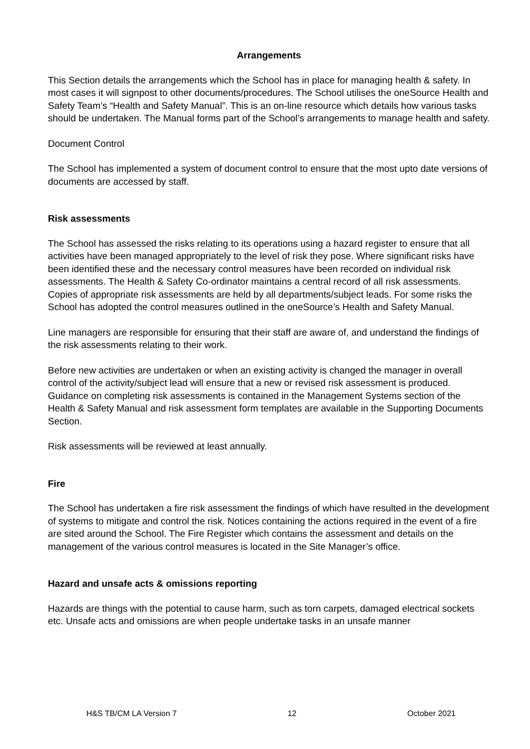Arrangements
This Section details the arrangements which the School has in place for managing health & safety. In most cases it will signpost to other documents/procedures. The School utilises the oneSource Health and Safety Team’s “Health and Safety Manual”. This is an on-line resource which details how various tasks should be undertaken. The Manual forms part of the School’s arrangements to manage health and safety.
Document Control
The School has implemented a system of document control to ensure that the most upto date versions of documents are accessed by staff.
Risk assessments
The School has assessed the risks relating to its operations using a hazard register to ensure that all activities have been managed appropriately to the level of risk they pose. Where significant risks have been identified these and the necessary control measures have been recorded on individual risk assessments. The Health & Safety Co-ordinator maintains a central record of all risk assessments. Copies of appropriate risk assessments are held by all departments/subject leads. For some risks the School has adopted the control measures outlined in the oneSource’s Health and Safety Manual.
Line managers are responsible for ensuring that their staff are aware of, and understand the findings of the risk assessments relating to their work.
Before new activities are undertaken or when an existing activity is changed the manager in overall control of the activity/subject lead will ensure that a new or revised risk assessment is produced. Guidance on completing risk assessments is contained in the Management Systems section of the Health & Safety Manual and risk assessment form templates are available in the Supporting Documents Section.
Risk assessments will be reviewed at least annually.
Fire
The School has undertaken a fire risk assessment the findings of which have resulted in the development of systems to mitigate and control the risk. Notices containing the actions required in the event of a fire are sited around the School. The Fire Register which contains the assessment and details on the management of the various control measures is located in the Site Manager’s office.
Hazard and unsafe acts & omissions reporting
Hazards are things with the potential to cause harm, such as torn carpets, damaged electrical sockets etc. Unsafe acts and omissions are when people undertake tasks in an unsafe manner
H&S TB/CM LA Version 7 12 October 2021